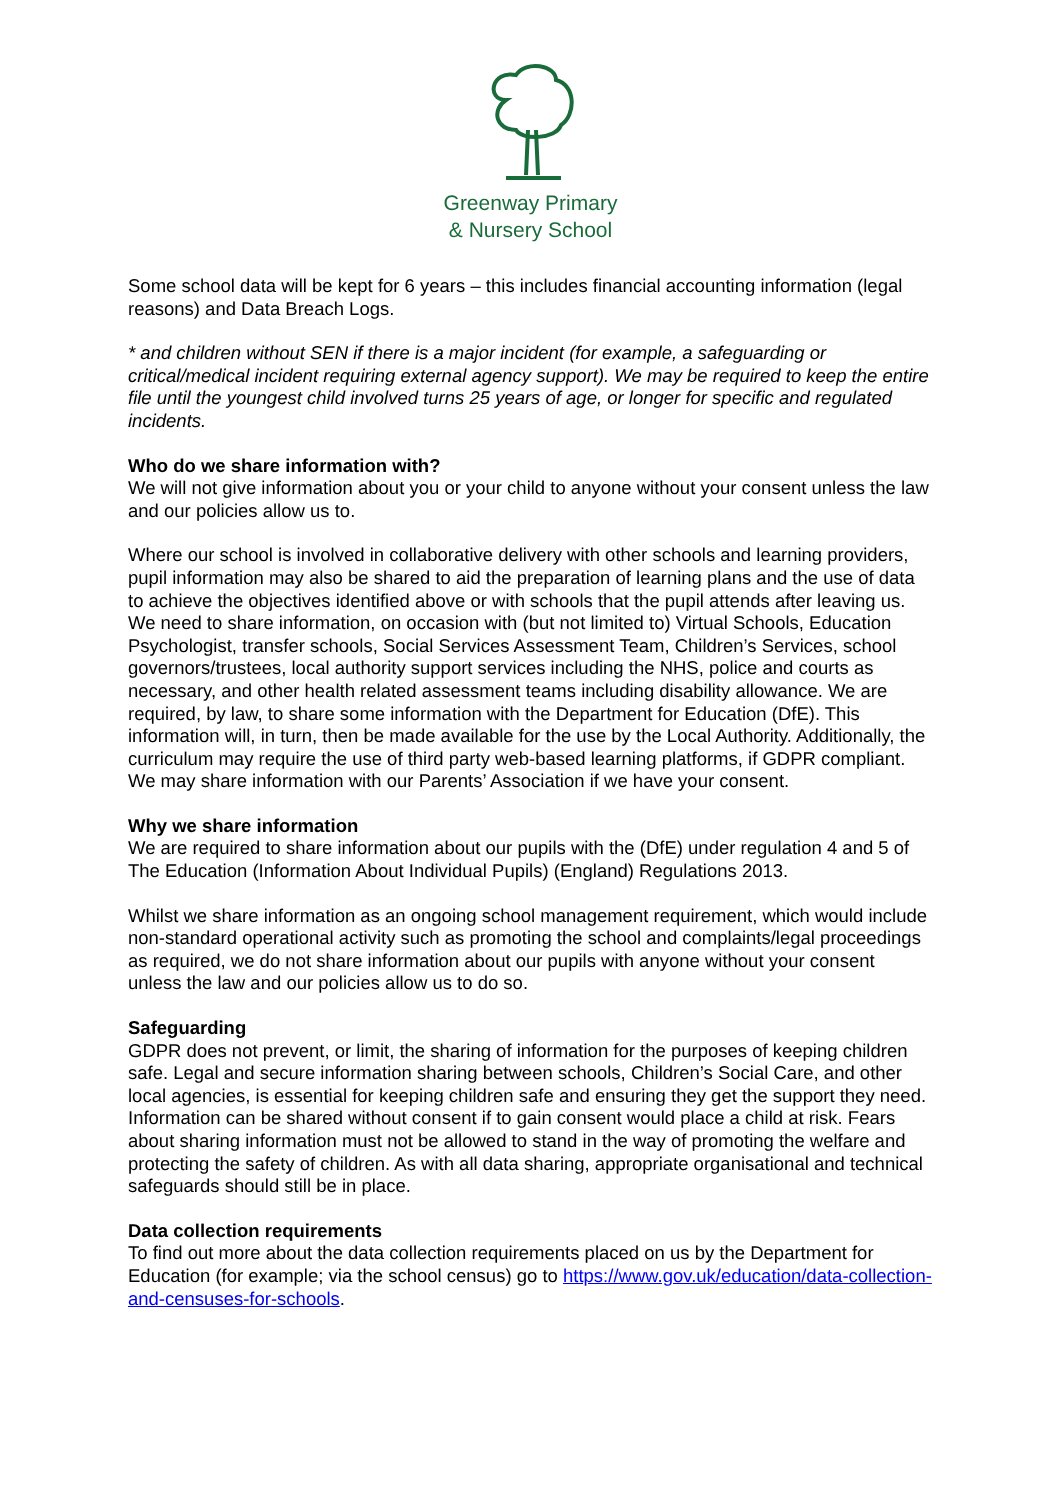Greenway Primary
& Nursery School
Some school data will be kept for 6 years – this includes financial accounting information (legal reasons) and Data Breach Logs.
* and children without SEN if there is a major incident (for example, a safeguarding or critical/medical incident requiring external agency support). We may be required to keep the entire file until the youngest child involved turns 25 years of age, or longer for specific and regulated incidents.
Who do we share information with?
We will not give information about you or your child to anyone without your consent unless the law and our policies allow us to.
Where our school is involved in collaborative delivery with other schools and learning providers, pupil information may also be shared to aid the preparation of learning plans and the use of data to achieve the objectives identified above or with schools that the pupil attends after leaving us. We need to share information, on occasion with (but not limited to) Virtual Schools, Education Psychologist, transfer schools, Social Services Assessment Team, Children’s Services, school governors/trustees, local authority support services including the NHS, police and courts as necessary, and other health related assessment teams including disability allowance. We are required, by law, to share some information with the Department for Education (DfE). This information will, in turn, then be made available for the use by the Local Authority. Additionally, the curriculum may require the use of third party web-based learning platforms, if GDPR compliant. We may share information with our Parents’ Association if we have your consent.
Why we share information
We are required to share information about our pupils with the (DfE) under regulation 4 and 5 of The Education (Information About Individual Pupils) (England) Regulations 2013.
Whilst we share information as an ongoing school management requirement, which would include non-standard operational activity such as promoting the school and complaints/legal proceedings as required, we do not share information about our pupils with anyone without your consent unless the law and our policies allow us to do so.
Safeguarding
GDPR does not prevent, or limit, the sharing of information for the purposes of keeping children safe. Legal and secure information sharing between schools, Children’s Social Care, and other local agencies, is essential for keeping children safe and ensuring they get the support they need. Information can be shared without consent if to gain consent would place a child at risk. Fears about sharing information must not be allowed to stand in the way of promoting the welfare and protecting the safety of children. As with all data sharing, appropriate organisational and technical safeguards should still be in place.
Data collection requirements
To find out more about the data collection requirements placed on us by the Department for Education (for example; via the school census) go to https://www.gov.uk/education/data-collection-and-censuses-for-schools.